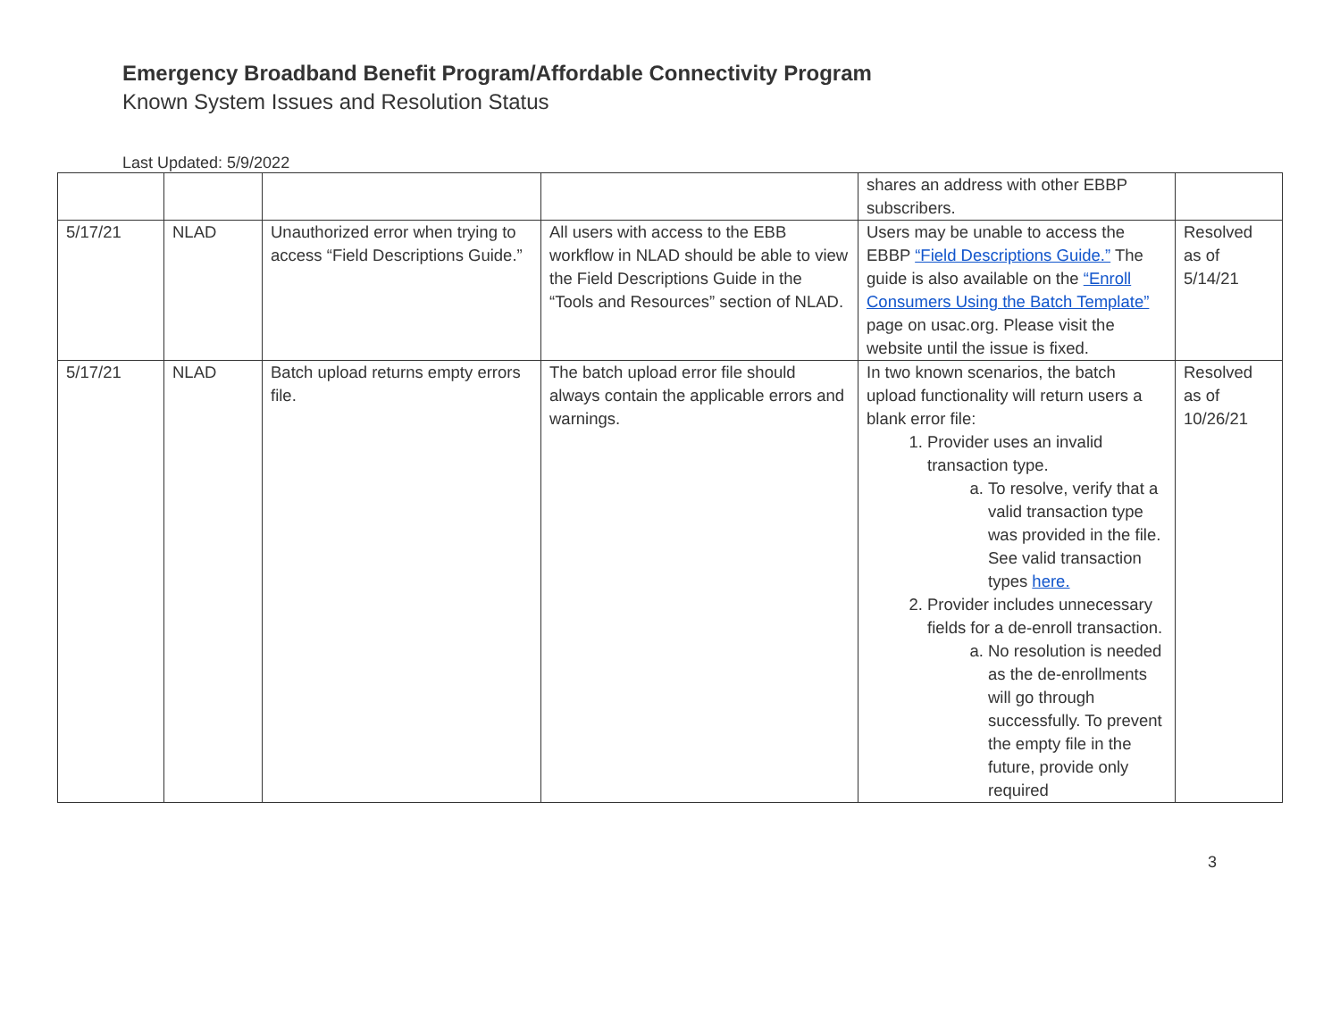Emergency Broadband Benefit Program/Affordable Connectivity Program
Known System Issues and Resolution Status
Last Updated: 5/9/2022
| | | | | shares an address with other EBBP subscribers. | |
| 5/17/21 | NLAD | Unauthorized error when trying to access “Field Descriptions Guide.” | All users with access to the EBB workflow in NLAD should be able to view the Field Descriptions Guide in the “Tools and Resources” section of NLAD. | Users may be unable to access the EBBP “Field Descriptions Guide.” The guide is also available on the “Enroll Consumers Using the Batch Template” page on usac.org. Please visit the website until the issue is fixed. | Resolved as of 5/14/21 |
| 5/17/21 | NLAD | Batch upload returns empty errors file. | The batch upload error file should always contain the applicable errors and warnings. | In two known scenarios, the batch upload functionality will return users a blank error file: 1. Provider uses an invalid transaction type. a. To resolve, verify that a valid transaction type was provided in the file. See valid transaction types here. 2. Provider includes unnecessary fields for a de-enroll transaction. a. No resolution is needed as the de-enrollments will go through successfully. To prevent the empty file in the future, provide only required | Resolved as of 10/26/21 |
3